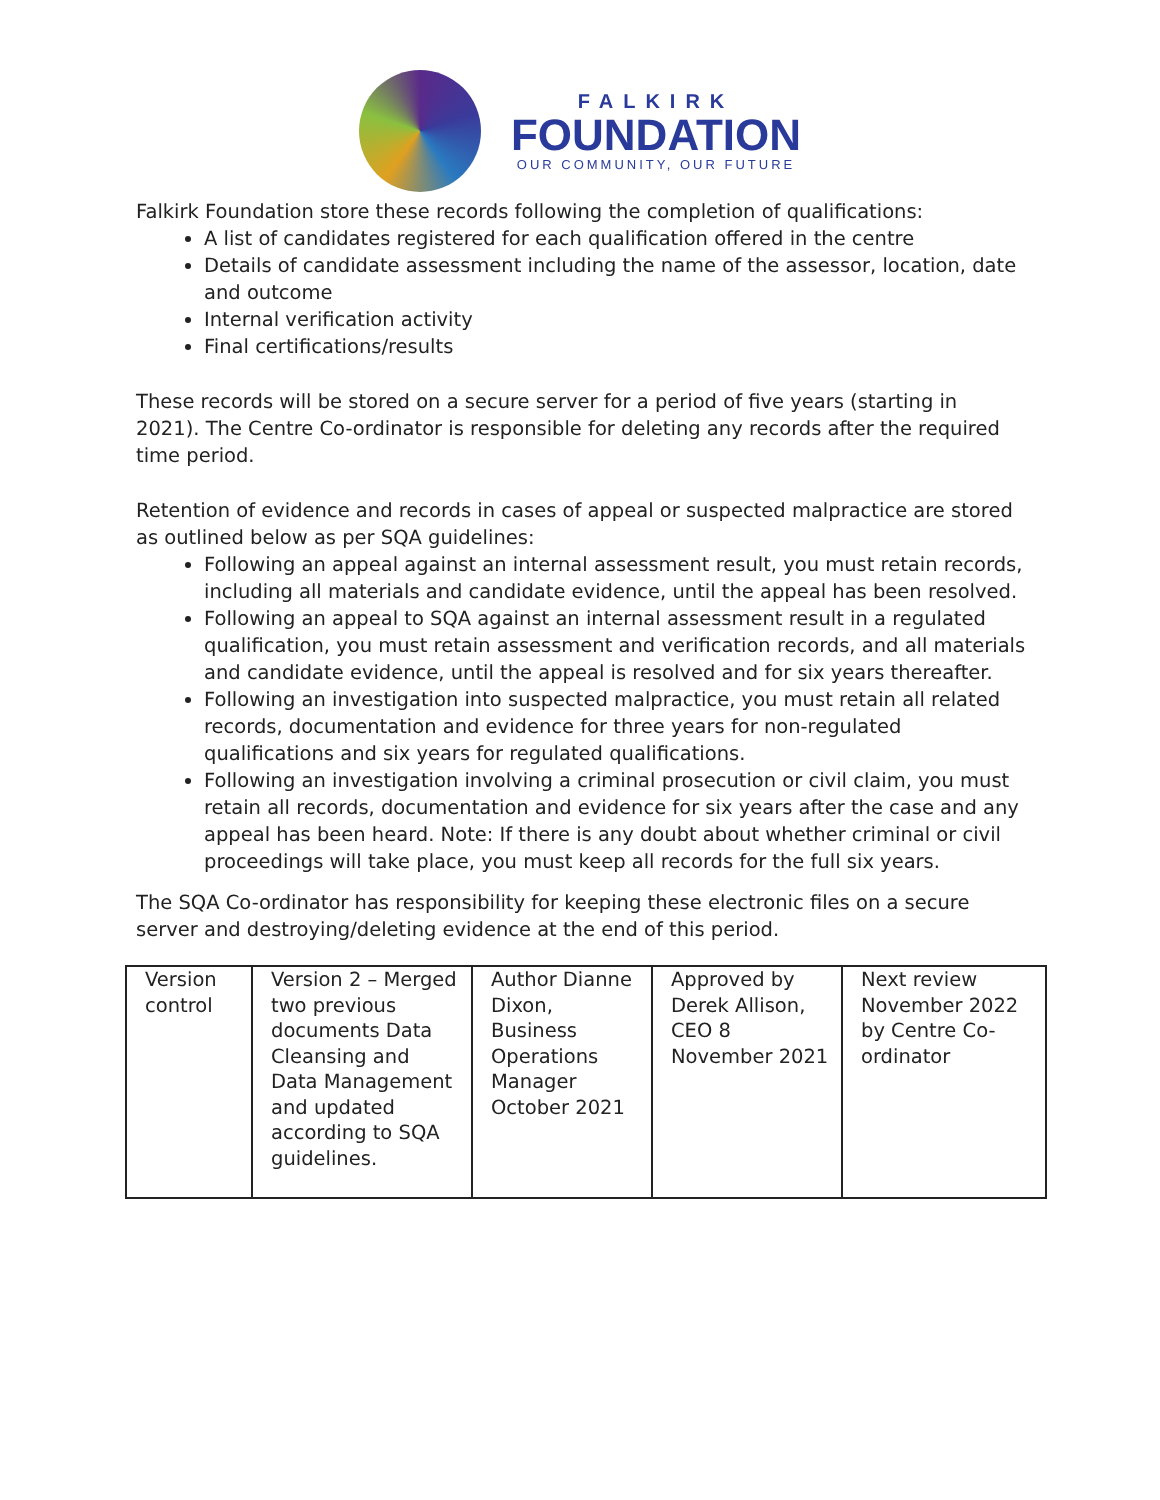FALKIRK
FOUNDATION
OUR COMMUNITY, OUR FUTURE
Falkirk Foundation store these records following the completion of qualifications:
A list of candidates registered for each qualification offered in the centre
Details of candidate assessment including the name of the assessor, location, date and outcome
Internal verification activity
Final certifications/results
These records will be stored on a secure server for a period of five years (starting in 2021). The Centre Co-ordinator is responsible for deleting any records after the required time period.
Retention of evidence and records in cases of appeal or suspected malpractice are stored as outlined below as per SQA guidelines:
Following an appeal against an internal assessment result, you must retain records, including all materials and candidate evidence, until the appeal has been resolved.
Following an appeal to SQA against an internal assessment result in a regulated qualification, you must retain assessment and verification records, and all materials and candidate evidence, until the appeal is resolved and for six years thereafter.
Following an investigation into suspected malpractice, you must retain all related records, documentation and evidence for three years for non-regulated qualifications and six years for regulated qualifications.
Following an investigation involving a criminal prosecution or civil claim, you must retain all records, documentation and evidence for six years after the case and any appeal has been heard. Note: If there is any doubt about whether criminal or civil proceedings will take place, you must keep all records for the full six years.
The SQA Co-ordinator has responsibility for keeping these electronic files on a secure server and destroying/deleting evidence at the end of this period.
| Version control | Version 2 – Merged two previous documents Data Cleansing and Data Management and updated according to SQA guidelines. | Author Dianne Dixon, Business Operations Manager October 2021 | Approved by Derek Allison, CEO 8 November 2021 | Next review November 2022 by Centre Co-ordinator |